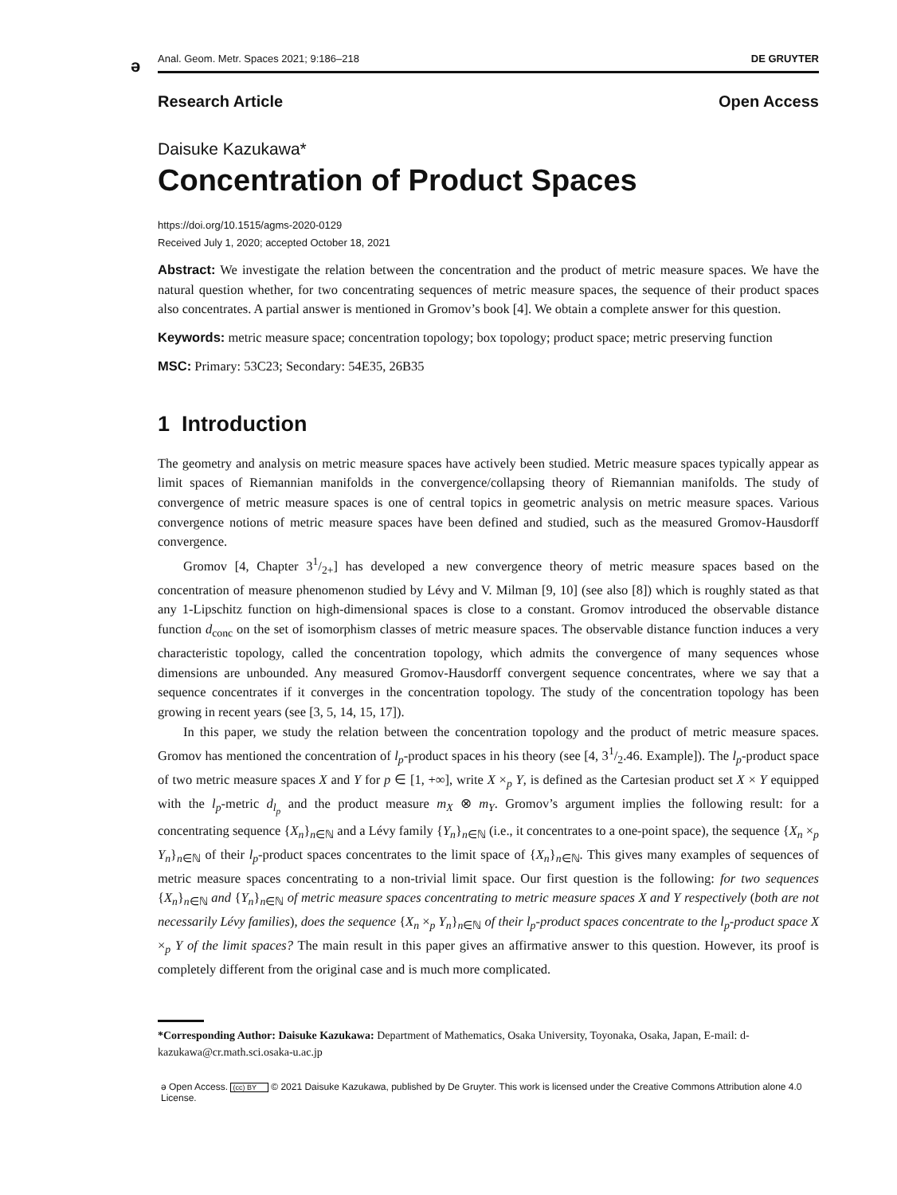ə
Anal. Geom. Metr. Spaces 2021; 9:186–218 DE GRUYTER
Research Article Open Access
Daisuke Kazukawa*
Concentration of Product Spaces
https://doi.org/10.1515/agms-2020-0129
Received July 1, 2020; accepted October 18, 2021
Abstract: We investigate the relation between the concentration and the product of metric measure spaces. We have the natural question whether, for two concentrating sequences of metric measure spaces, the sequence of their product spaces also concentrates. A partial answer is mentioned in Gromov’s book [4]. We obtain a complete answer for this question.
Keywords: metric measure space; concentration topology; box topology; product space; metric preserving function
MSC: Primary: 53C23; Secondary: 54E35, 26B35
1 Introduction
The geometry and analysis on metric measure spaces have actively been studied. Metric measure spaces typically appear as limit spaces of Riemannian manifolds in the convergence/collapsing theory of Riemannian manifolds. The study of convergence of metric measure spaces is one of central topics in geometric analysis on metric measure spaces. Various convergence notions of metric measure spaces have been defined and studied, such as the measured Gromov-Hausdorff convergence.
Gromov [4, Chapter 31/2+] has developed a new convergence theory of metric measure spaces based on the concentration of measure phenomenon studied by Lévy and V. Milman [9, 10] (see also [8]) which is roughly stated as that any 1-Lipschitz function on high-dimensional spaces is close to a constant. Gromov introduced the observable distance function d<sub>conc</sub> on the set of isomorphism classes of metric measure spaces. The observable distance function induces a very characteristic topology, called the concentration topology, which admits the convergence of many sequences whose dimensions are unbounded. Any measured Gromov-Hausdorff convergent sequence concentrates, where we say that a sequence concentrates if it converges in the concentration topology. The study of the concentration topology has been growing in recent years (see [3, 5, 14, 15, 17]).
In this paper, we study the relation between the concentration topology and the product of metric measure spaces. Gromov has mentioned the concentration of l<sub>p</sub>-product spaces in his theory (see [4, 31/2.46. Example]). The l<sub>p</sub>-product space of two metric measure spaces X and Y for p ∈ [1, +∞], write X ×<sub>p</sub> Y, is defined as the Cartesian product set X × Y equipped with the l<sub>p</sub>-metric d<sub>l<sub>p</sub></sub> and the product measure m<sub>X</sub> ⊗ m<sub>Y</sub>. Gromov’s argument implies the following result: for a concentrating sequence {X<sub>n</sub>}<sub>n∈ℕ</sub> and a Lévy family {Y<sub>n</sub>}<sub>n∈ℕ</sub> (i.e., it concentrates to a one-point space), the sequence {X<sub>n</sub> ×<sub>p</sub> Y<sub>n</sub>}<sub>n∈ℕ</sub> of their l<sub>p</sub>-product spaces concentrates to the limit space of {X<sub>n</sub>}<sub>n∈ℕ</sub>. This gives many examples of sequences of metric measure spaces concentrating to a non-trivial limit space. Our first question is the following: for two sequences {X<sub>n</sub>}<sub>n∈ℕ</sub> and {Y<sub>n</sub>}<sub>n∈ℕ</sub> of metric measure spaces concentrating to metric measure spaces X and Y respectively (both are not necessarily Lévy families), does the sequence {X<sub>n</sub> ×<sub>p</sub> Y<sub>n</sub>}<sub>n∈ℕ</sub> of their l<sub>p</sub>-product spaces concentrate to the l<sub>p</sub>-product space X ×<sub>p</sub> Y of the limit spaces? The main result in this paper gives an affirmative answer to this question. However, its proof is completely different from the original case and is much more complicated.
*Corresponding Author: Daisuke Kazukawa: Department of Mathematics, Osaka University, Toyonaka, Osaka, Japan, E-mail: d-kazukawa@cr.math.sci.osaka-u.ac.jp
ə Open Access. (cc) BY © 2021 Daisuke Kazukawa, published by De Gruyter. This work is licensed under the Creative Commons Attribution alone 4.0 License.